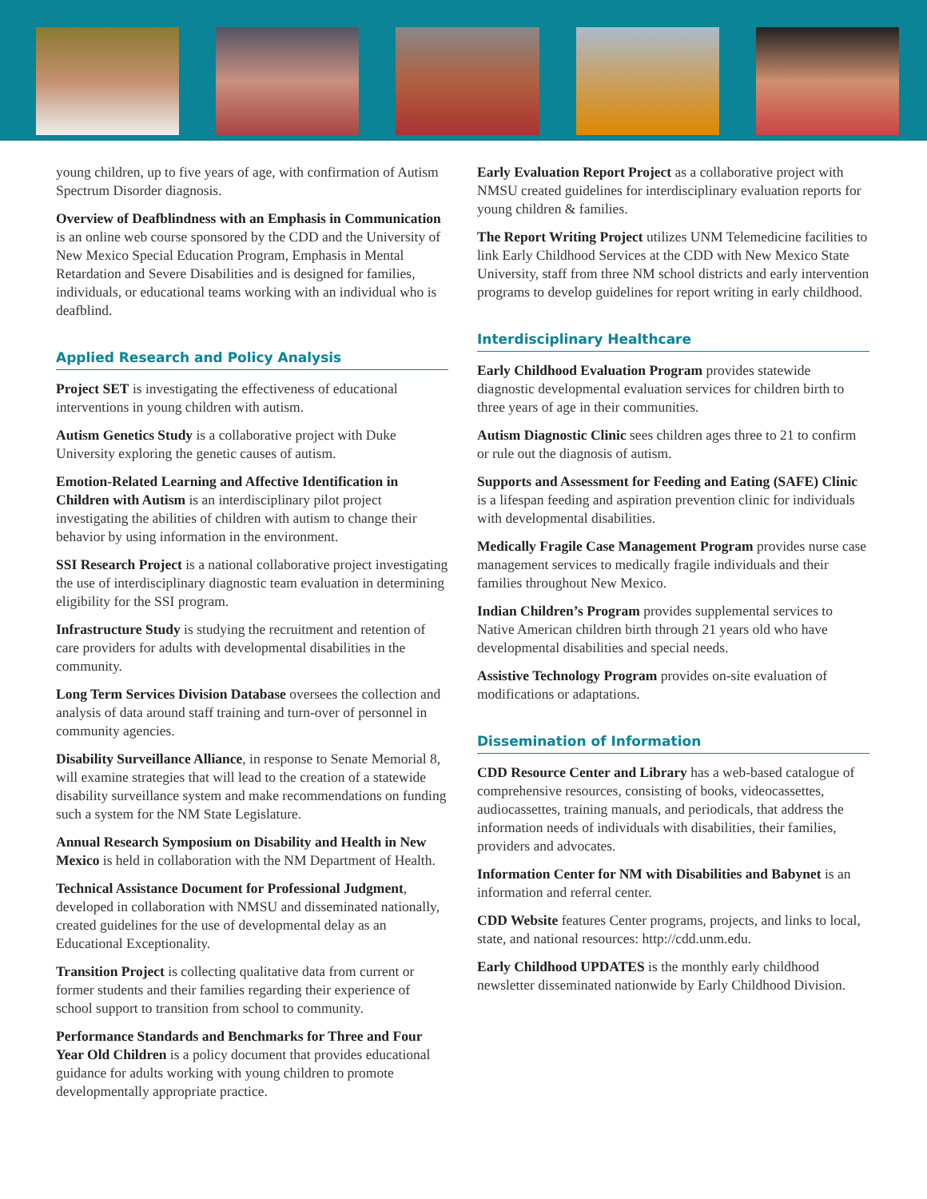young children, up to five years of age, with confirmation of Autism Spectrum Disorder diagnosis.
Overview of Deafblindness with an Emphasis in Communication is an online web course sponsored by the CDD and the University of New Mexico Special Education Program, Emphasis in Mental Retardation and Severe Disabilities and is designed for families, individuals, or educational teams working with an individual who is deafblind.
Applied Research and Policy Analysis
Project SET is investigating the effectiveness of educational interventions in young children with autism.
Autism Genetics Study is a collaborative project with Duke University exploring the genetic causes of autism.
Emotion-Related Learning and Affective Identification in Children with Autism is an interdisciplinary pilot project investigating the abilities of children with autism to change their behavior by using information in the environment.
SSI Research Project is a national collaborative project investigating the use of interdisciplinary diagnostic team evaluation in determining eligibility for the SSI program.
Infrastructure Study is studying the recruitment and retention of care providers for adults with developmental disabilities in the community.
Long Term Services Division Database oversees the collection and analysis of data around staff training and turn-over of personnel in community agencies.
Disability Surveillance Alliance, in response to Senate Memorial 8, will examine strategies that will lead to the creation of a statewide disability surveillance system and make recommendations on funding such a system for the NM State Legislature.
Annual Research Symposium on Disability and Health in New Mexico is held in collaboration with the NM Department of Health.
Technical Assistance Document for Professional Judgment, developed in collaboration with NMSU and disseminated nationally, created guidelines for the use of developmental delay as an Educational Exceptionality.
Transition Project is collecting qualitative data from current or former students and their families regarding their experience of school support to transition from school to community.
Performance Standards and Benchmarks for Three and Four Year Old Children is a policy document that provides educational guidance for adults working with young children to promote developmentally appropriate practice.
Early Evaluation Report Project as a collaborative project with NMSU created guidelines for interdisciplinary evaluation reports for young children & families.
The Report Writing Project utilizes UNM Telemedicine facilities to link Early Childhood Services at the CDD with New Mexico State University, staff from three NM school districts and early intervention programs to develop guidelines for report writing in early childhood.
Interdisciplinary Healthcare
Early Childhood Evaluation Program provides statewide diagnostic developmental evaluation services for children birth to three years of age in their communities.
Autism Diagnostic Clinic sees children ages three to 21 to confirm or rule out the diagnosis of autism.
Supports and Assessment for Feeding and Eating (SAFE) Clinic is a lifespan feeding and aspiration prevention clinic for individuals with developmental disabilities.
Medically Fragile Case Management Program provides nurse case management services to medically fragile individuals and their families throughout New Mexico.
Indian Children’s Program provides supplemental services to Native American children birth through 21 years old who have developmental disabilities and special needs.
Assistive Technology Program provides on-site evaluation of modifications or adaptations.
Dissemination of Information
CDD Resource Center and Library has a web-based catalogue of comprehensive resources, consisting of books, videocassettes, audiocassettes, training manuals, and periodicals, that address the information needs of individuals with disabilities, their families, providers and advocates.
Information Center for NM with Disabilities and Babynet is an information and referral center.
CDD Website features Center programs, projects, and links to local, state, and national resources: http://cdd.unm.edu.
Early Childhood UPDATES is the monthly early childhood newsletter disseminated nationwide by Early Childhood Division.